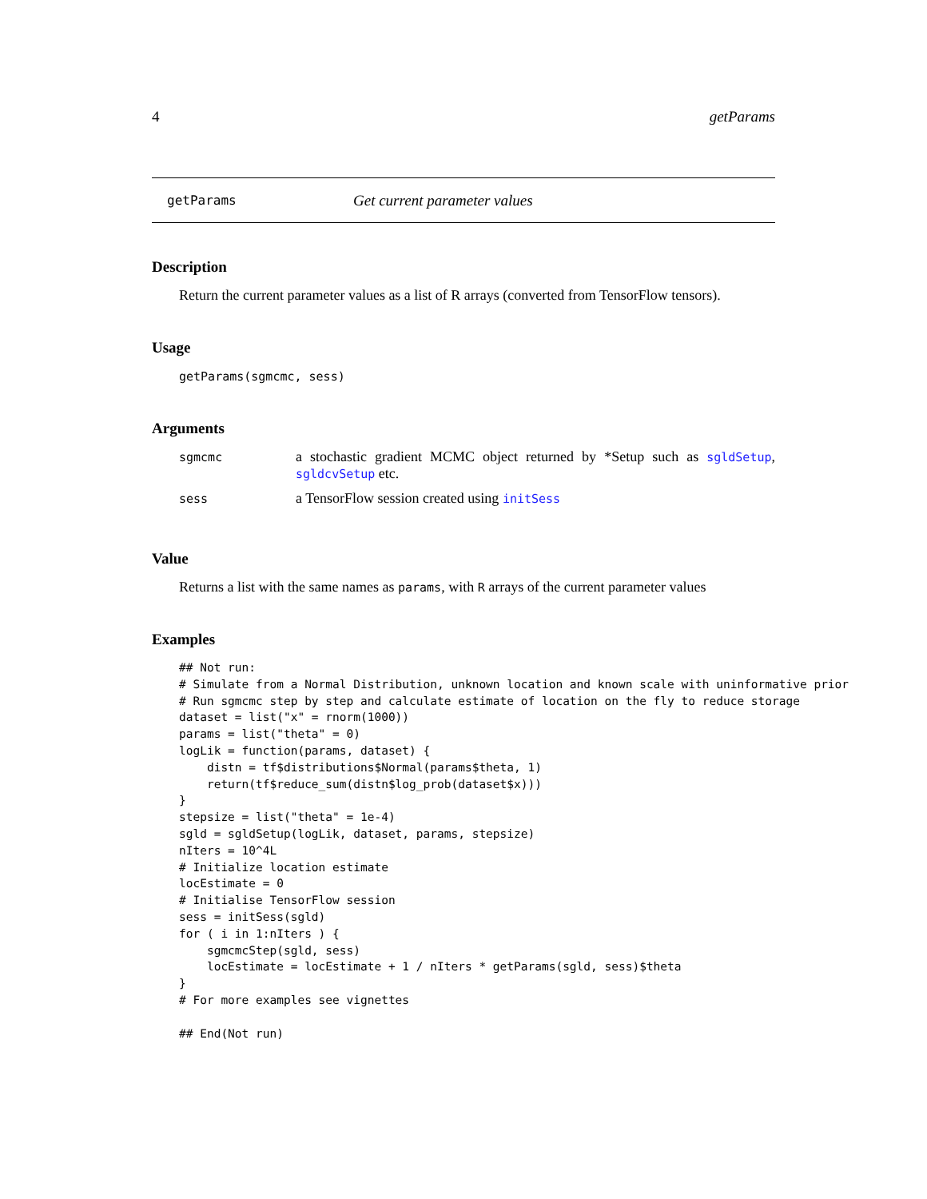4 getParams
getParams Get current parameter values
Description
Return the current parameter values as a list of R arrays (converted from TensorFlow tensors).
Usage
getParams(sgmcmc, sess)
Arguments
| sgmcmc | a stochastic gradient MCMC object returned by *Setup such as sgldSetup , sgldcvSetup etc. |
| sess | a TensorFlow session created using initSess |
Value
Returns a list with the same names as params, with R arrays of the current parameter values
Examples
## Not run:
# Simulate from a Normal Distribution, unknown location and known scale with uninformative prior
# Run sgmcmc step by step and calculate estimate of location on the fly to reduce storage
dataset = list("x" = rnorm(1000))
params = list("theta" = 0)
logLik = function(params, dataset) {
    distn = tf$distributions$Normal(params$theta, 1)
    return(tf$reduce_sum(distn$log_prob(dataset$x)))
}
stepsize = list("theta" = 1e-4)
sgld = sgldSetup(logLik, dataset, params, stepsize)
nIters = 10^4L
# Initialize location estimate
locEstimate = 0
# Initialise TensorFlow session
sess = initSess(sgld)
for ( i in 1:nIters ) {
    sgmcmcStep(sgld, sess)
    locEstimate = locEstimate + 1 / nIters * getParams(sgld, sess)$theta
}
# For more examples see vignettes

## End(Not run)